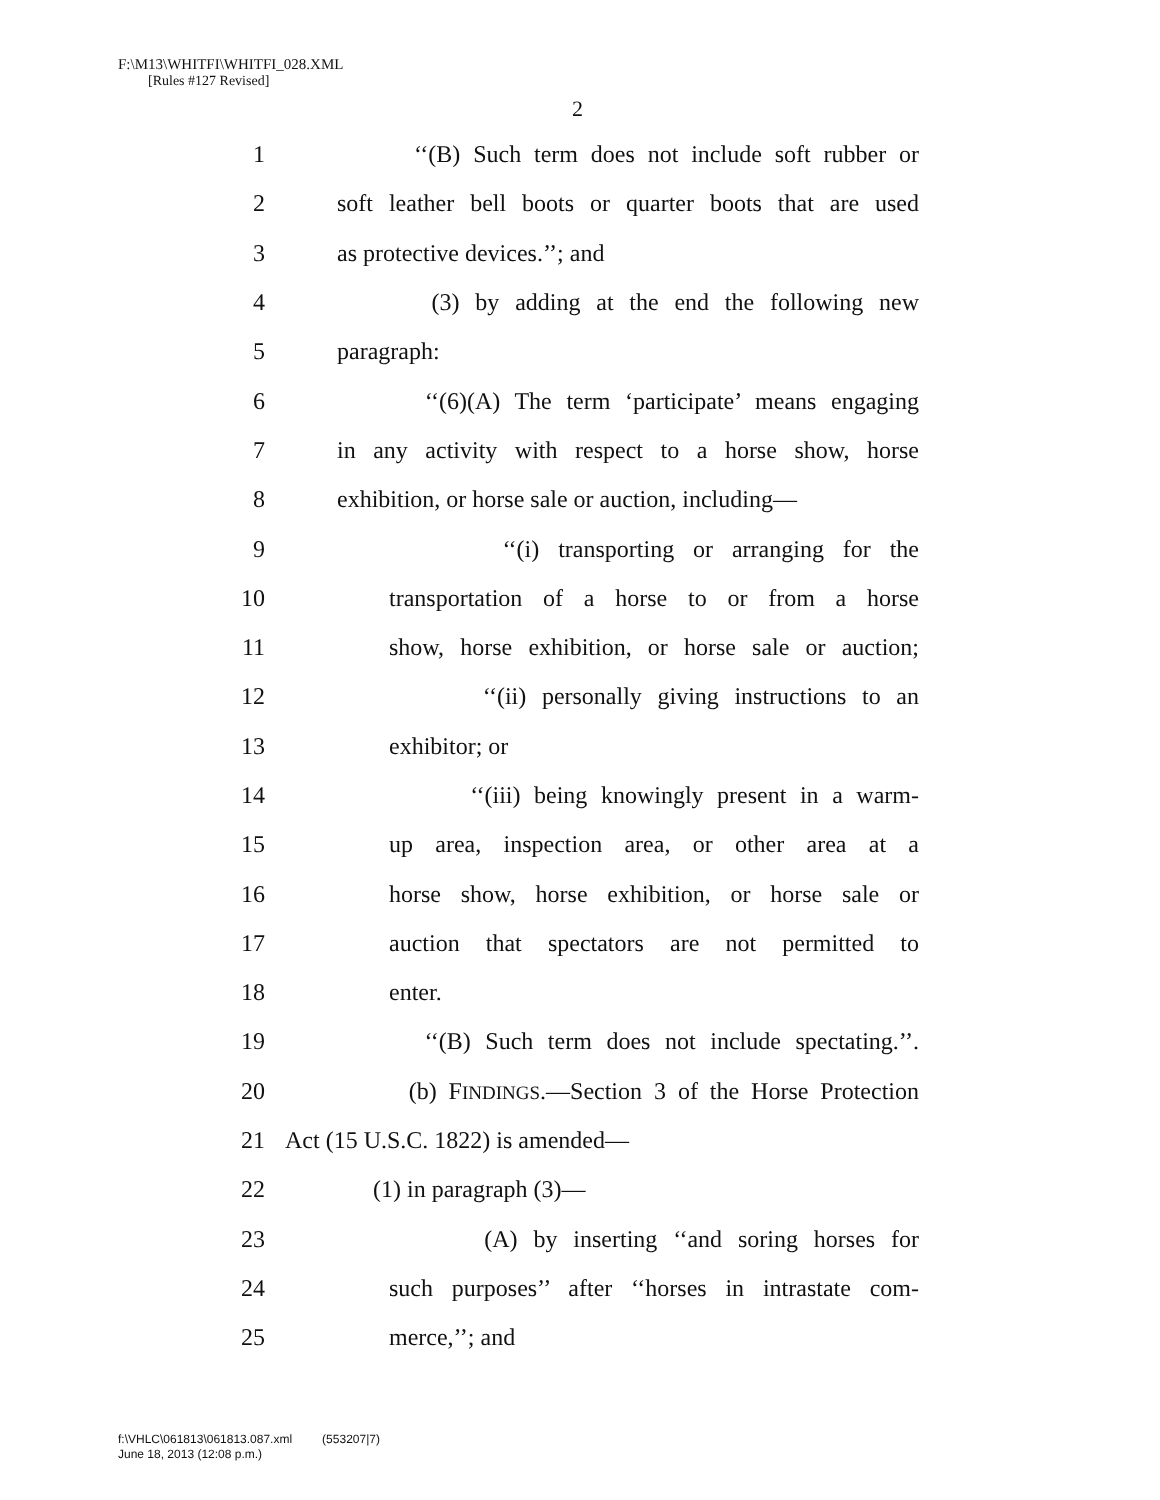F:\M13\WHITFI\WHITFI_028.XML
[Rules #127 Revised]
2
1 ‘‘(B) Such term does not include soft rubber or
2 soft leather bell boots or quarter boots that are used
3 as protective devices.’’; and
4 (3) by adding at the end the following new
5 paragraph:
6 ‘‘(6)(A) The term ‘participate’ means engaging
7 in any activity with respect to a horse show, horse
8 exhibition, or horse sale or auction, including—
9 ‘‘(i) transporting or arranging for the
10 transportation of a horse to or from a horse
11 show, horse exhibition, or horse sale or auction;
12 ‘‘(ii) personally giving instructions to an
13 exhibitor; or
14 ‘‘(iii) being knowingly present in a warm-
15 up area, inspection area, or other area at a
16 horse show, horse exhibition, or horse sale or
17 auction that spectators are not permitted to
18 enter.
19 ‘‘(B) Such term does not include spectating.’’.
20 (b) FINDINGS.—Section 3 of the Horse Protection
21 Act (15 U.S.C. 1822) is amended—
22 (1) in paragraph (3)—
23 (A) by inserting ‘‘and soring horses for
24 such purposes’’ after ‘‘horses in intrastate com-
25 merce,’’; and
f:\VHLC\061813\061813.087.xml (553207|7)
June 18, 2013 (12:08 p.m.)